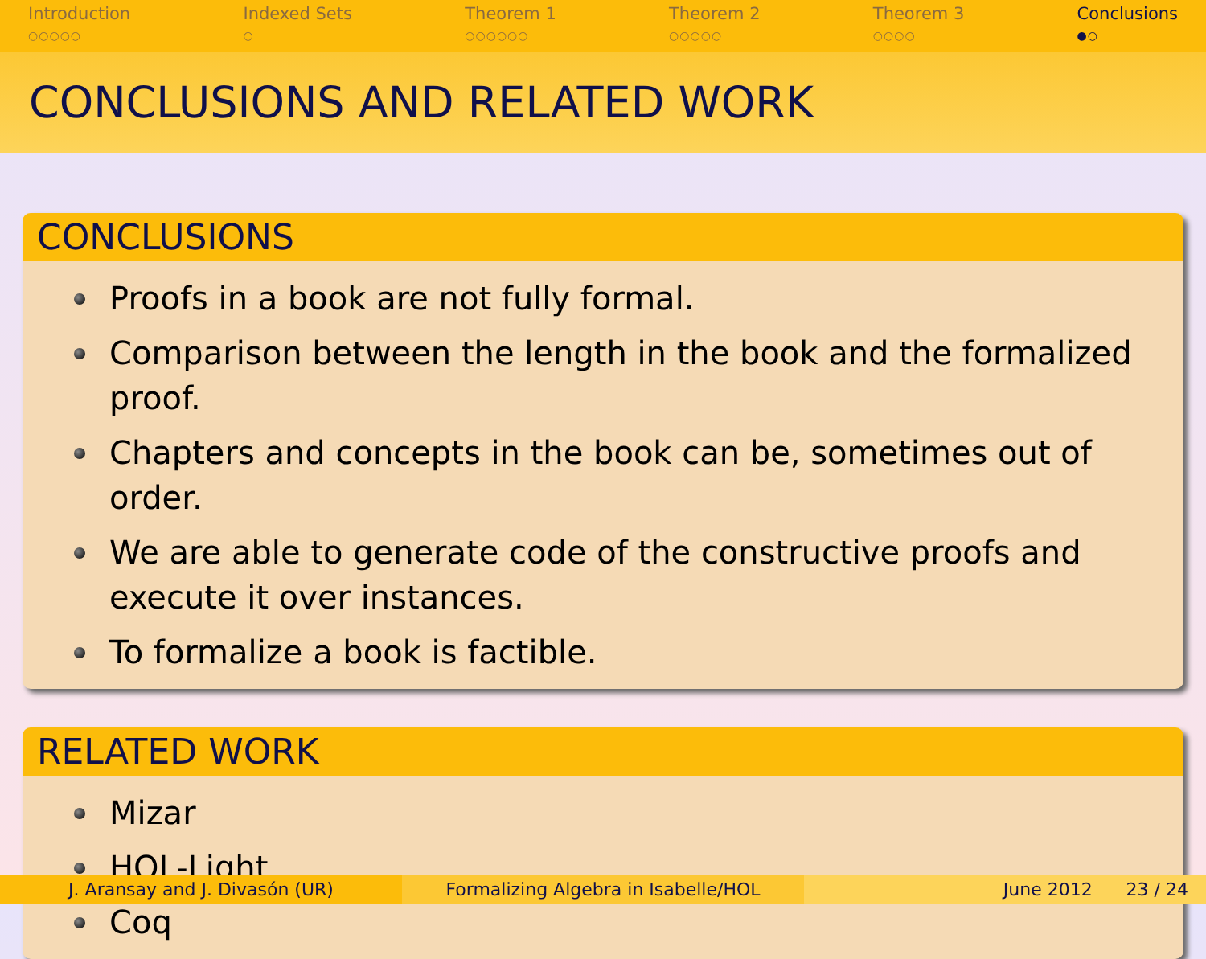Introduction
○○○○○
Indexed Sets
○
Theorem 1
○○○○○○
Theorem 2
○○○○○
Theorem 3
○○○○
Conclusions
●○
CONCLUSIONS AND RELATED WORK
CONCLUSIONS
Proofs in a book are not fully formal.
Comparison between the length in the book and the formalized proof.
Chapters and concepts in the book can be, sometimes out of order.
We are able to generate code of the constructive proofs and execute it over instances.
To formalize a book is factible.
RELATED WORK
Mizar
HOL-Light
Coq
J. Aransay and J. Divasón (UR) Formalizing Algebra in Isabelle/HOL June 2012 23 / 24